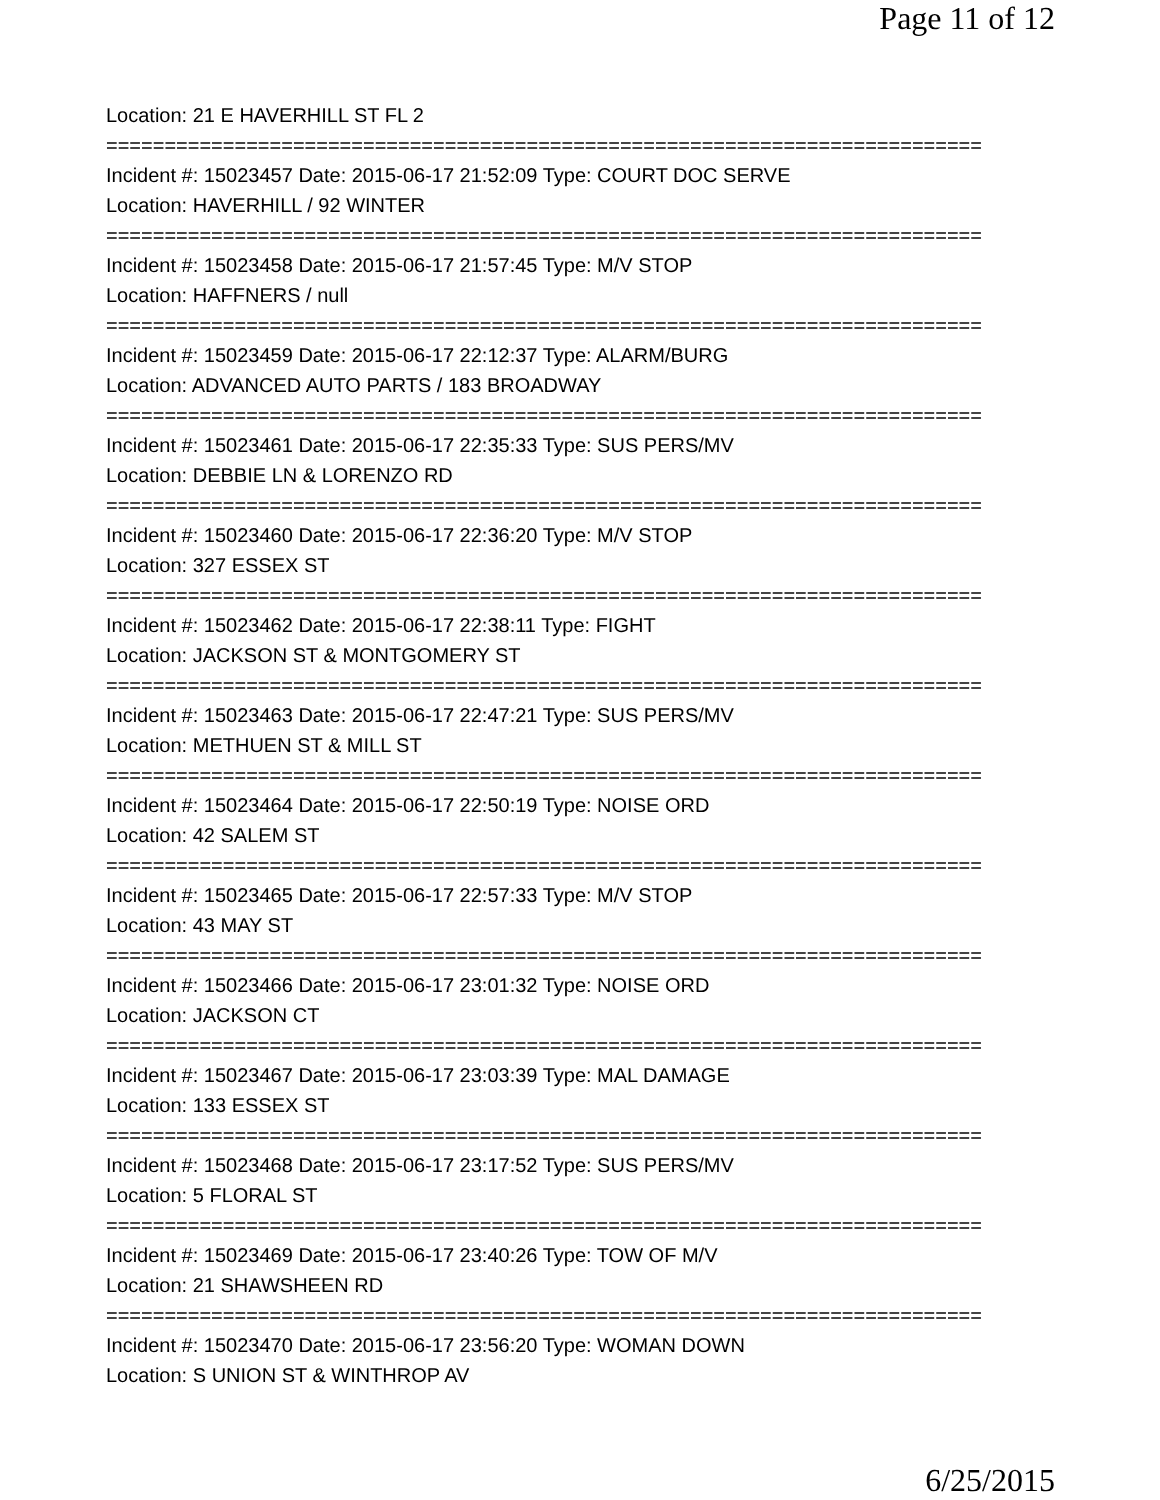Page 11 of 12
Location: 21 E HAVERHILL ST FL 2
===========================================================================
Incident #: 15023457 Date: 2015-06-17 21:52:09 Type: COURT DOC SERVE
Location: HAVERHILL / 92 WINTER
===========================================================================
Incident #: 15023458 Date: 2015-06-17 21:57:45 Type: M/V STOP
Location: HAFFNERS / null
===========================================================================
Incident #: 15023459 Date: 2015-06-17 22:12:37 Type: ALARM/BURG
Location: ADVANCED AUTO PARTS / 183 BROADWAY
===========================================================================
Incident #: 15023461 Date: 2015-06-17 22:35:33 Type: SUS PERS/MV
Location: DEBBIE LN & LORENZO RD
===========================================================================
Incident #: 15023460 Date: 2015-06-17 22:36:20 Type: M/V STOP
Location: 327 ESSEX ST
===========================================================================
Incident #: 15023462 Date: 2015-06-17 22:38:11 Type: FIGHT
Location: JACKSON ST & MONTGOMERY ST
===========================================================================
Incident #: 15023463 Date: 2015-06-17 22:47:21 Type: SUS PERS/MV
Location: METHUEN ST & MILL ST
===========================================================================
Incident #: 15023464 Date: 2015-06-17 22:50:19 Type: NOISE ORD
Location: 42 SALEM ST
===========================================================================
Incident #: 15023465 Date: 2015-06-17 22:57:33 Type: M/V STOP
Location: 43 MAY ST
===========================================================================
Incident #: 15023466 Date: 2015-06-17 23:01:32 Type: NOISE ORD
Location: JACKSON CT
===========================================================================
Incident #: 15023467 Date: 2015-06-17 23:03:39 Type: MAL DAMAGE
Location: 133 ESSEX ST
===========================================================================
Incident #: 15023468 Date: 2015-06-17 23:17:52 Type: SUS PERS/MV
Location: 5 FLORAL ST
===========================================================================
Incident #: 15023469 Date: 2015-06-17 23:40:26 Type: TOW OF M/V
Location: 21 SHAWSHEEN RD
===========================================================================
Incident #: 15023470 Date: 2015-06-17 23:56:20 Type: WOMAN DOWN
Location: S UNION ST & WINTHROP AV
6/25/2015